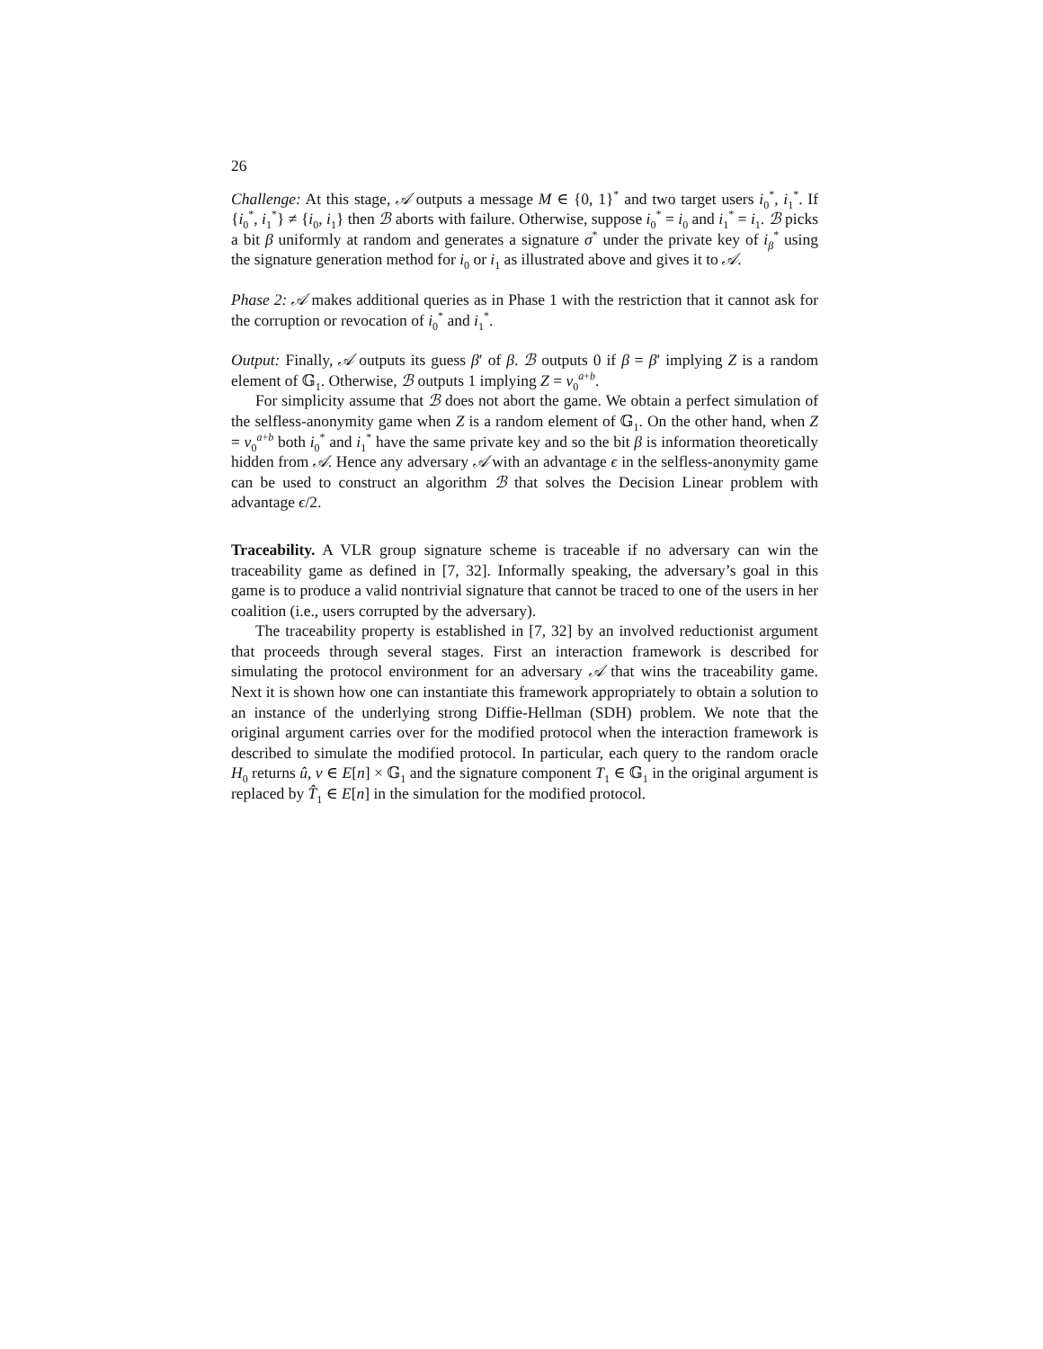26
Challenge: At this stage, 𝒜 outputs a message M ∈ {0, 1}<sup>*</sup> and two target users i<sub>0</sub><sup>*</sup>, i<sub>1</sub><sup>*</sup>. If {i<sub>0</sub><sup>*</sup>, i<sub>1</sub><sup>*</sup>} ≠ {i<sub>0</sub>, i<sub>1</sub>} then ℬ aborts with failure. Otherwise, suppose i<sub>0</sub><sup>*</sup> = i<sub>0</sub> and i<sub>1</sub><sup>*</sup> = i<sub>1</sub>. ℬ picks a bit β uniformly at random and generates a signature σ<sup>*</sup> under the private key of i<sub>β</sub><sup>*</sup> using the signature generation method for i<sub>0</sub> or i<sub>1</sub> as illustrated above and gives it to 𝒜.
Phase 2: 𝒜 makes additional queries as in Phase 1 with the restriction that it cannot ask for the corruption or revocation of i<sub>0</sub><sup>*</sup> and i<sub>1</sub><sup>*</sup>.
Output: Finally, 𝒜 outputs its guess β′ of β. ℬ outputs 0 if β = β′ implying Z is a random element of 𝔾<sub>1</sub>. Otherwise, ℬ outputs 1 implying Z = v<sub>0</sub><sup>a+b</sup>.
For simplicity assume that ℬ does not abort the game. We obtain a perfect simulation of the selfless-anonymity game when Z is a random element of 𝔾<sub>1</sub>. On the other hand, when Z = v<sub>0</sub><sup>a+b</sup> both i<sub>0</sub><sup>*</sup> and i<sub>1</sub><sup>*</sup> have the same private key and so the bit β is information theoretically hidden from 𝒜. Hence any adversary 𝒜 with an advantage ϵ in the selfless-anonymity game can be used to construct an algorithm ℬ that solves the Decision Linear problem with advantage ϵ/2.
Traceability. A VLR group signature scheme is traceable if no adversary can win the traceability game as defined in [7, 32]. Informally speaking, the adversary’s goal in this game is to produce a valid nontrivial signature that cannot be traced to one of the users in her coalition (i.e., users corrupted by the adversary).
The traceability property is established in [7, 32] by an involved reductionist argument that proceeds through several stages. First an interaction framework is described for simulating the protocol environment for an adversary 𝒜 that wins the traceability game. Next it is shown how one can instantiate this framework appropriately to obtain a solution to an instance of the underlying strong Diffie-Hellman (SDH) problem. We note that the original argument carries over for the modified protocol when the interaction framework is described to simulate the modified protocol. In particular, each query to the random oracle H<sub>0</sub> returns û, v ∈ E[n] × 𝔾<sub>1</sub> and the signature component T<sub>1</sub> ∈ 𝔾<sub>1</sub> in the original argument is replaced by T̂<sub>1</sub> ∈ E[n] in the simulation for the modified protocol.